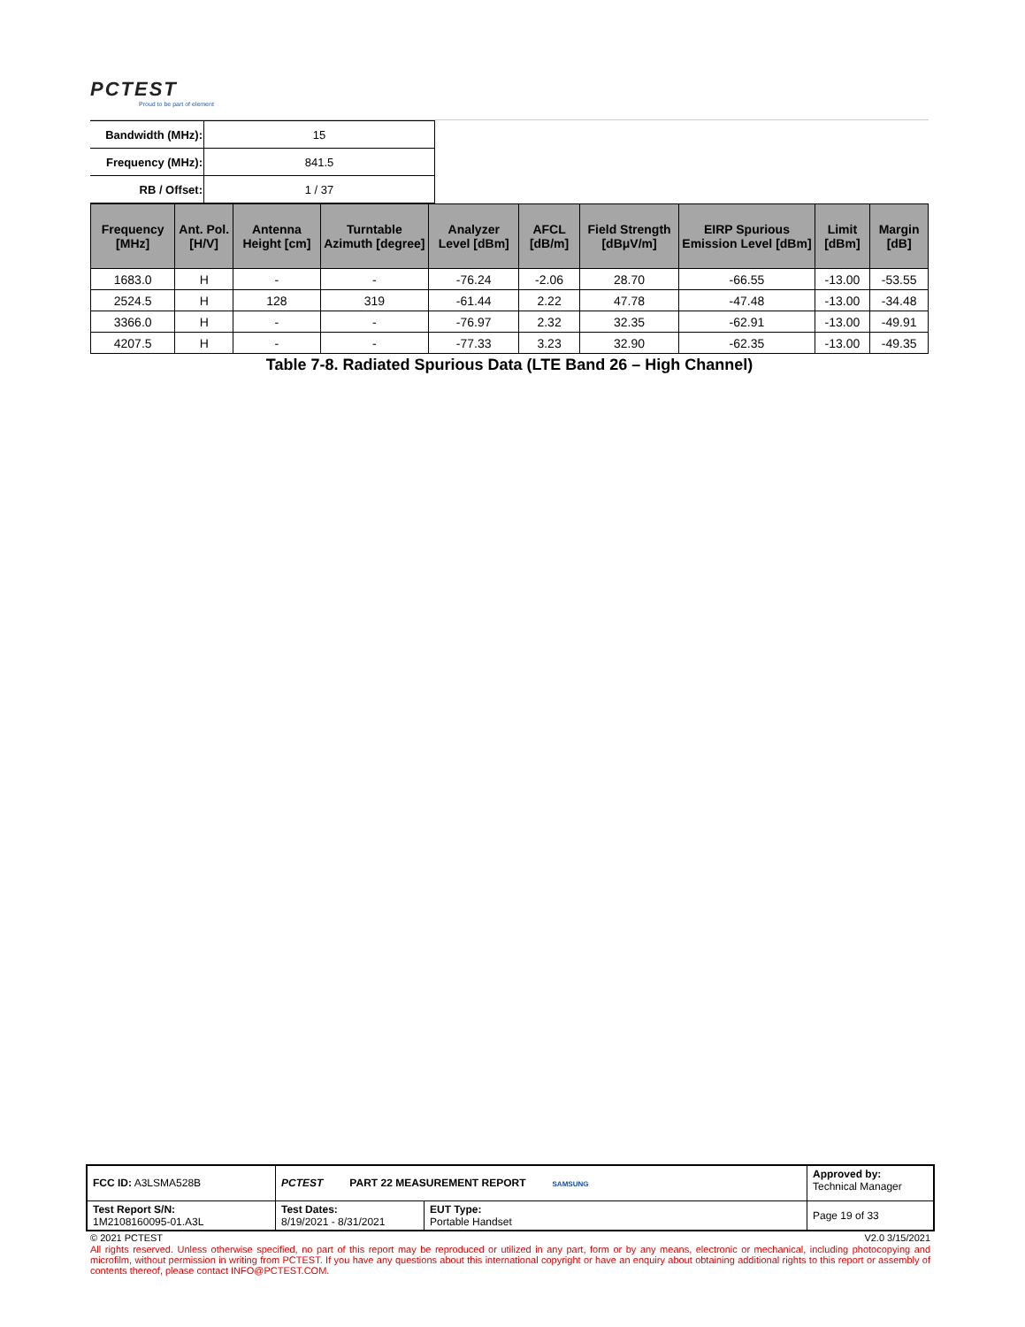PCTEST
Proud to be part of element
| Bandwidth (MHz): | 15 |
| Frequency (MHz): | 841.5 |
| RB / Offset: | 1 / 37 |
| Frequency [MHz] | Ant. Pol. [H/V] | Antenna Height [cm] | Turntable Azimuth [degree] | Analyzer Level [dBm] | AFCL [dB/m] | Field Strength [dBμV/m] | EIRP Spurious Emission Level [dBm] | Limit [dBm] | Margin [dB] |
| --- | --- | --- | --- | --- | --- | --- | --- | --- | --- |
| 1683.0 | H | - | - | -76.24 | -2.06 | 28.70 | -66.55 | -13.00 | -53.55 |
| 2524.5 | H | 128 | 319 | -61.44 | 2.22 | 47.78 | -47.48 | -13.00 | -34.48 |
| 3366.0 | H | - | - | -76.97 | 2.32 | 32.35 | -62.91 | -13.00 | -49.91 |
| 4207.5 | H | - | - | -77.33 | 3.23 | 32.90 | -62.35 | -13.00 | -49.35 |
Table 7-8. Radiated Spurious Data (LTE Band 26 – High Channel)
| FCC ID: A3LSMA528B | PCTEST PART 22 MEASUREMENT REPORT SAMSUNG | | Approved by: Technical Manager |
| Test Report S/N: 1M2108160095-01.A3L | Test Dates: 8/19/2021 - 8/31/2021 | EUT Type: Portable Handset | Page 19 of 33 |
© 2021 PCTEST V2.0 3/15/2021
All rights reserved. Unless otherwise specified, no part of this report may be reproduced or utilized in any part, form or by any means, electronic or mechanical, including photocopying and microfilm, without permission in writing from PCTEST. If you have any questions about this international copyright or have an enquiry about obtaining additional rights to this report or assembly of contents thereof, please contact INFO@PCTEST.COM.